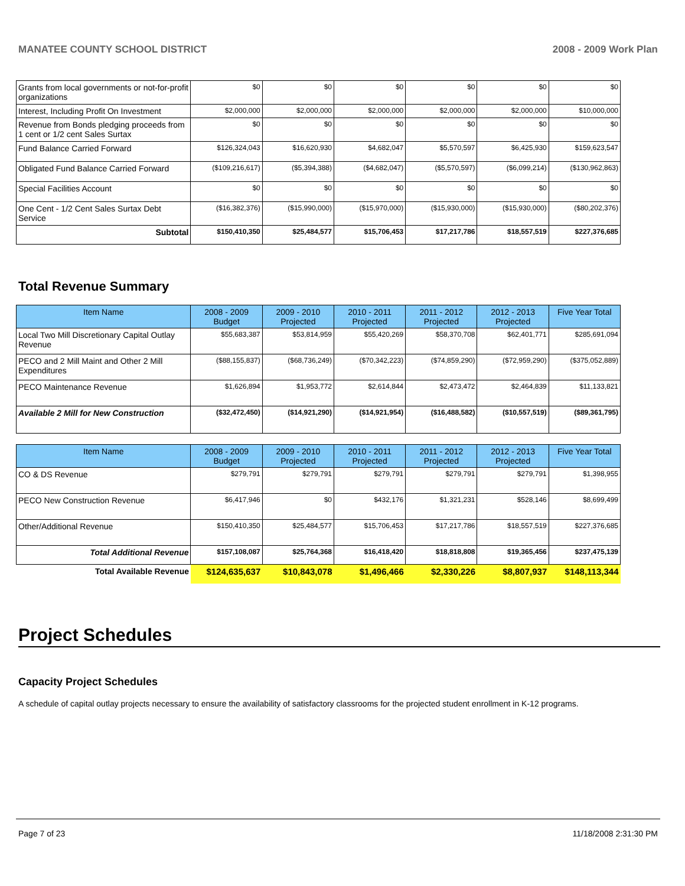MANATEE COUNTY SCHOOL DISTRICT 2008 - 2009 Work Plan
| Grants from local governments or not-for-profit organizations | $0 | $0 | $0 | $0 | $0 | $0 |
| Interest, Including Profit On Investment | $2,000,000 | $2,000,000 | $2,000,000 | $2,000,000 | $2,000,000 | $10,000,000 |
| Revenue from Bonds pledging proceeds from 1 cent or 1/2 cent Sales Surtax | $0 | $0 | $0 | $0 | $0 | $0 |
| Fund Balance Carried Forward | $126,324,043 | $16,620,930 | $4,682,047 | $5,570,597 | $6,425,930 | $159,623,547 |
| Obligated Fund Balance Carried Forward | ($109,216,617) | ($5,394,388) | ($4,682,047) | ($5,570,597) | ($6,099,214) | ($130,962,863) |
| Special Facilities Account | $0 | $0 | $0 | $0 | $0 | $0 |
| One Cent - 1/2 Cent Sales Surtax Debt Service | ($16,382,376) | ($15,990,000) | ($15,970,000) | ($15,930,000) | ($15,930,000) | ($80,202,376) |
| Subtotal | $150,410,350 | $25,484,577 | $15,706,453 | $17,217,786 | $18,557,519 | $227,376,685 |
Total Revenue Summary
| Item Name | 2008 - 2009 Budget | 2009 - 2010 Projected | 2010 - 2011 Projected | 2011 - 2012 Projected | 2012 - 2013 Projected | Five Year Total |
| --- | --- | --- | --- | --- | --- | --- |
| Local Two Mill Discretionary Capital Outlay Revenue | $55,683,387 | $53,814,959 | $55,420,269 | $58,370,708 | $62,401,771 | $285,691,094 |
| PECO and 2 Mill Maint and Other 2 Mill Expenditures | ($88,155,837) | ($68,736,249) | ($70,342,223) | ($74,859,290) | ($72,959,290) | ($375,052,889) |
| PECO Maintenance Revenue | $1,626,894 | $1,953,772 | $2,614,844 | $2,473,472 | $2,464,839 | $11,133,821 |
| Available 2 Mill for New Construction | ($32,472,450) | ($14,921,290) | ($14,921,954) | ($16,488,582) | ($10,557,519) | ($89,361,795) |
| Item Name | 2008 - 2009 Budget | 2009 - 2010 Projected | 2010 - 2011 Projected | 2011 - 2012 Projected | 2012 - 2013 Projected | Five Year Total |
| --- | --- | --- | --- | --- | --- | --- |
| CO & DS Revenue | $279,791 | $279,791 | $279,791 | $279,791 | $279,791 | $1,398,955 |
| PECO New Construction Revenue | $6,417,946 | $0 | $432,176 | $1,321,231 | $528,146 | $8,699,499 |
| Other/Additional Revenue | $150,410,350 | $25,484,577 | $15,706,453 | $17,217,786 | $18,557,519 | $227,376,685 |
| Total Additional Revenue | $157,108,087 | $25,764,368 | $16,418,420 | $18,818,808 | $19,365,456 | $237,475,139 |
| Total Available Revenue | $124,635,637 | $10,843,078 | $1,496,466 | $2,330,226 | $8,807,937 | $148,113,344 |
Project Schedules
Capacity Project Schedules
A schedule of capital outlay projects necessary to ensure the availability of satisfactory classrooms for the projected student enrollment in K-12 programs.
Page 7 of 23 11/18/2008 2:31:30 PM